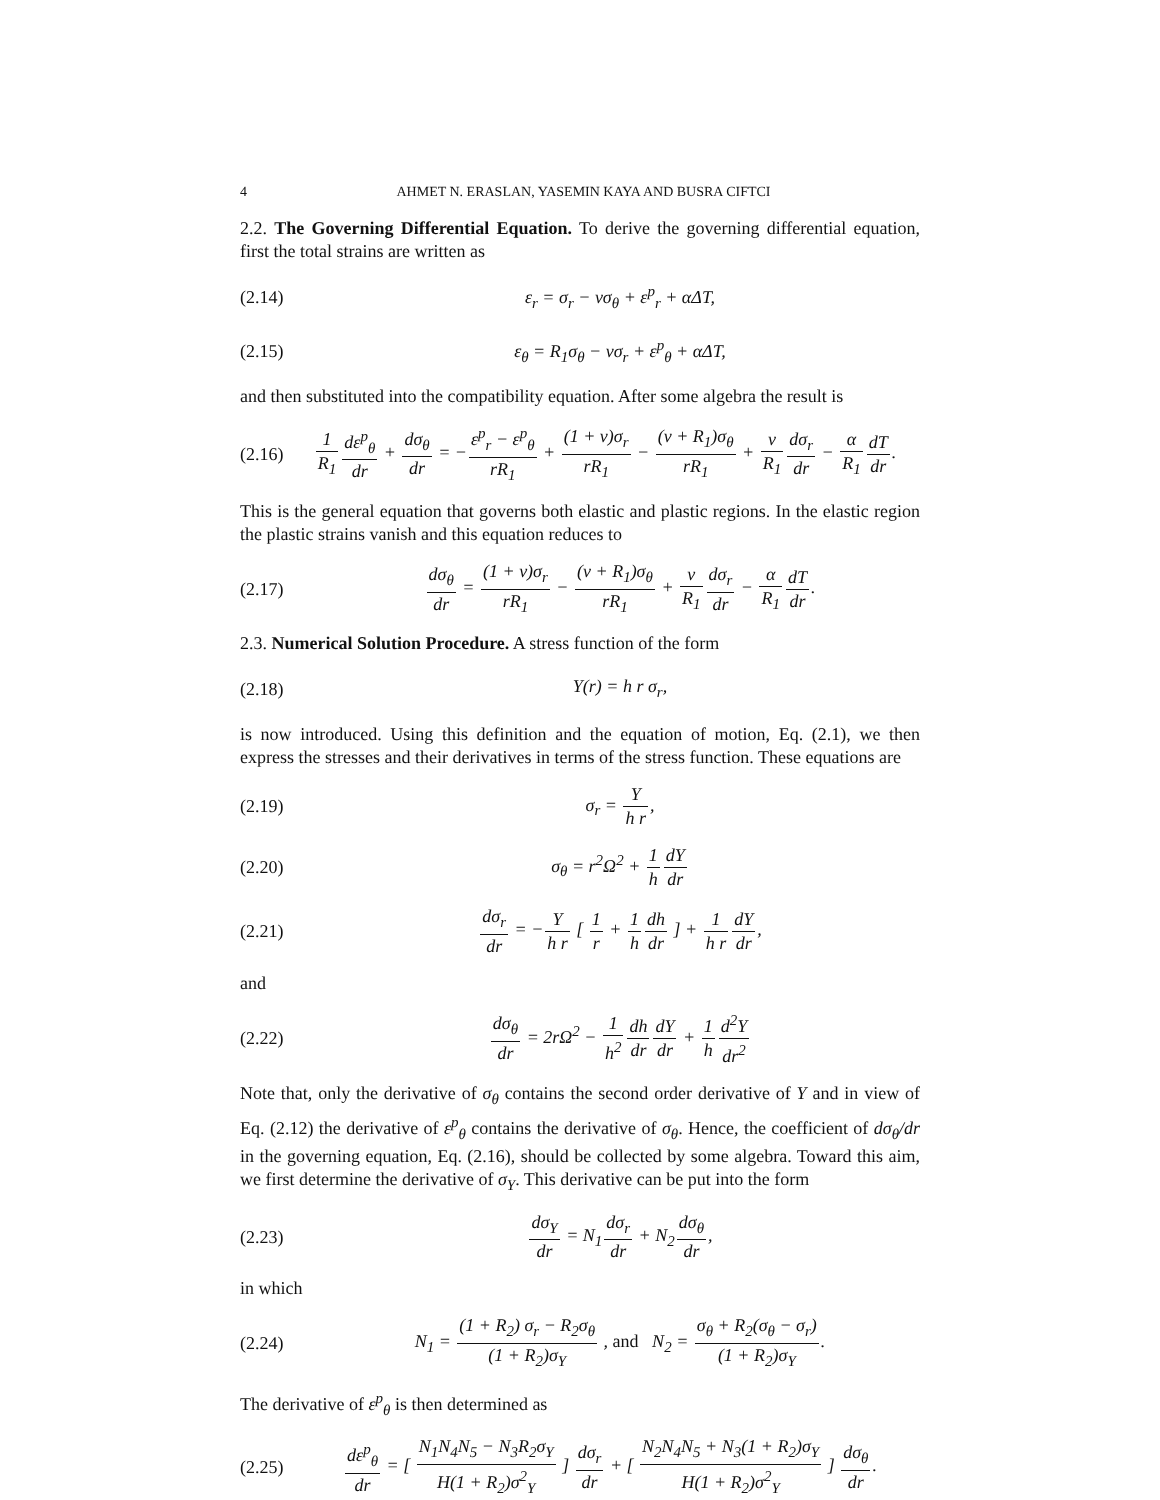4 AHMET N. ERASLAN, YASEMIN KAYA AND BUSRA CIFTCI
2.2. The Governing Differential Equation. To derive the governing differential equation, first the total strains are written as
(2.14) ε<sub>r</sub> = σ<sub>r</sub> − νσ<sub>θ</sub> + ε<sup>p</sup><sub>r</sub> + αΔT,
(2.15) ε<sub>θ</sub> = R<sub>1</sub>σ<sub>θ</sub> − νσ<sub>r</sub> + ε<sup>p</sup><sub>θ</sub> + αΔT,
and then substituted into the compatibility equation. After some algebra the result is
(2.16)
1 R<sub>1</sub> dε<sup>p</sup><sub>θ</sub> dr + dσ<sub>θ</sub> dr = −ε<sup>p</sup><sub>r</sub> − ε<sup>p</sup><sub>θ</sub> rR<sub>1</sub> + (1 + ν)σ<sub>r</sub> rR<sub>1</sub> − (ν + R<sub>1</sub>)σ<sub>θ</sub> rR<sub>1</sub> + ν R<sub>1</sub> dσ<sub>r</sub> dr − α R<sub>1</sub> dT dr.
This is the general equation that governs both elastic and plastic regions. In the elastic region the plastic strains vanish and this equation reduces to
(2.17)
dσ<sub>θ</sub> dr = (1 + ν)σ<sub>r</sub> rR<sub>1</sub> − (ν + R<sub>1</sub>)σ<sub>θ</sub> rR<sub>1</sub> + ν R<sub>1</sub> dσ<sub>r</sub> dr − α R<sub>1</sub> dT dr.
2.3. Numerical Solution Procedure. A stress function of the form
(2.18) Y(r) = h r σ<sub>r</sub>,
is now introduced. Using this definition and the equation of motion, Eq. (2.1), we then express the stresses and their derivatives in terms of the stress function. These equations are
(2.19) σ<sub>r</sub> = Y h r,
(2.20) σ<sub>θ</sub> = r<sup>2</sup>Ω<sup>2</sup> + 1 h dY dr
(2.21)
dσ<sub>r</sub> dr = −Y h r [ 1 r + 1 h dh dr ] + 1 h r dY dr,
and
(2.22)
dσ<sub>θ</sub> dr = 2rΩ<sup>2</sup> − 1 h<sup>2</sup> dh dr dY dr + 1 h d<sup>2</sup>Y dr<sup>2</sup>
Note that, only the derivative of σ<sub>θ</sub> contains the second order derivative of Y and in view of Eq. (2.12) the derivative of ε<sup>p</sup><sub>θ</sub> contains the derivative of σ<sub>θ</sub>. Hence, the coefficient of dσ<sub>θ</sub>/dr in the governing equation, Eq. (2.16), should be collected by some algebra. Toward this aim, we first determine the derivative of σ<sub>Y</sub>. This derivative can be put into the form
(2.23) dσ<sub>Y</sub> dr = N<sub>1</sub>dσ<sub>r</sub> dr + N<sub>2</sub>dσ<sub>θ</sub> dr,
in which
(2.24)
N<sub>1</sub> = (1 + R<sub>2</sub>) σ<sub>r</sub> − R<sub>2</sub>σ<sub>θ</sub> (1 + R<sub>2</sub>)σ<sub>Y</sub> , and N<sub>2</sub> = σ<sub>θ</sub> + R<sub>2</sub>(σ<sub>θ</sub> − σ<sub>r</sub>) (1 + R<sub>2</sub>)σ<sub>Y</sub>.
The derivative of ε<sup>p</sup><sub>θ</sub> is then determined as
(2.25)
dε<sup>p</sup><sub>θ</sub> dr = [ N<sub>1</sub>N<sub>4</sub>N<sub>5</sub> − N<sub>3</sub>R<sub>2</sub>σ<sub>Y</sub> H(1 + R<sub>2</sub>)σ<sup>2</sup><sub>Y</sub> ] dσ<sub>r</sub> dr + [ N<sub>2</sub>N<sub>4</sub>N<sub>5</sub> + N<sub>3</sub>(1 + R<sub>2</sub>)σ<sub>Y</sub> H(1 + R<sub>2</sub>)σ<sup>2</sup><sub>Y</sub> ] dσ<sub>θ</sub> dr.